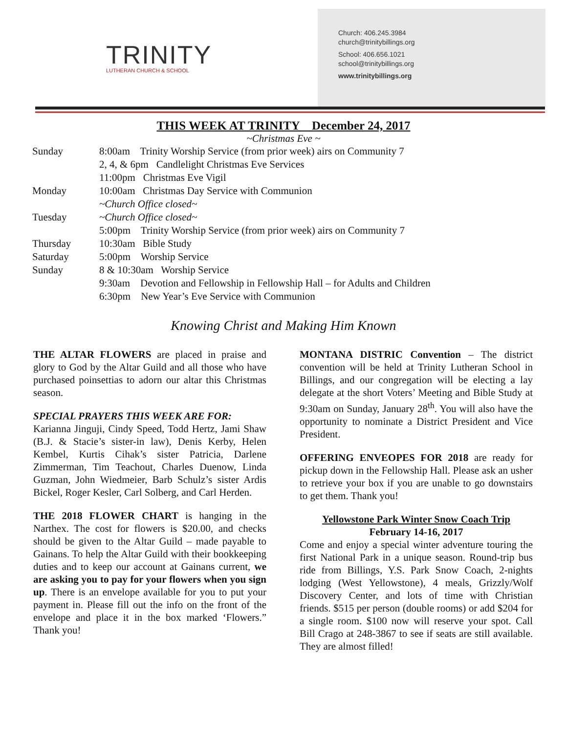TRINITY
LUTHERAN CHURCH & SCHOOL
Church: 406.245.3984
church@trinitybillings.org
School: 406.656.1021
school@trinitybillings.org
www.trinitybillings.org
THIS WEEK AT TRINITY December 24, 2017
~Christmas Eve ~
| Sunday | 8:00am Trinity Worship Service (from prior week) airs on Community 7 |
| | 2, 4, & 6pm Candlelight Christmas Eve Services |
| | 11:00pm Christmas Eve Vigil |
| Monday | 10:00am Christmas Day Service with Communion |
| | ~Church Office closed~ |
| Tuesday | ~Church Office closed~ |
| | 5:00pm Trinity Worship Service (from prior week) airs on Community 7 |
| Thursday | 10:30am Bible Study |
| Saturday | 5:00pm Worship Service |
| Sunday | 8 & 10:30am Worship Service |
| | 9:30am Devotion and Fellowship in Fellowship Hall – for Adults and Children |
| | 6:30pm New Year’s Eve Service with Communion |
Knowing Christ and Making Him Known
THE ALTAR FLOWERS are placed in praise and glory to God by the Altar Guild and all those who have purchased poinsettias to adorn our altar this Christmas season.
SPECIAL PRAYERS THIS WEEK ARE FOR:
Karianna Jinguji, Cindy Speed, Todd Hertz, Jami Shaw (B.J. & Stacie’s sister-in law), Denis Kerby, Helen Kembel, Kurtis Cihak’s sister Patricia, Darlene Zimmerman, Tim Teachout, Charles Duenow, Linda Guzman, John Wiedmeier, Barb Schulz’s sister Ardis Bickel, Roger Kesler, Carl Solberg, and Carl Herden.
THE 2018 FLOWER CHART is hanging in the Narthex. The cost for flowers is $20.00, and checks should be given to the Altar Guild – made payable to Gainans. To help the Altar Guild with their bookkeeping duties and to keep our account at Gainans current, we are asking you to pay for your flowers when you sign up. There is an envelope available for you to put your payment in. Please fill out the info on the front of the envelope and place it in the box marked ‘Flowers.” Thank you!
MONTANA DISTRIC Convention – The district convention will be held at Trinity Lutheran School in Billings, and our congregation will be electing a lay delegate at the short Voters’ Meeting and Bible Study at 9:30am on Sunday, January 28<sup>th</sup>. You will also have the opportunity to nominate a District President and Vice President.
OFFERING ENVEOPES FOR 2018 are ready for pickup down in the Fellowship Hall. Please ask an usher to retrieve your box if you are unable to go downstairs to get them. Thank you!
Yellowstone Park Winter Snow Coach Trip
February 14-16, 2017
Come and enjoy a special winter adventure touring the first National Park in a unique season. Round-trip bus ride from Billings, Y.S. Park Snow Coach, 2-nights lodging (West Yellowstone), 4 meals, Grizzly/Wolf Discovery Center, and lots of time with Christian friends. $515 per person (double rooms) or add $204 for a single room. $100 now will reserve your spot. Call Bill Crago at 248-3867 to see if seats are still available. They are almost filled!